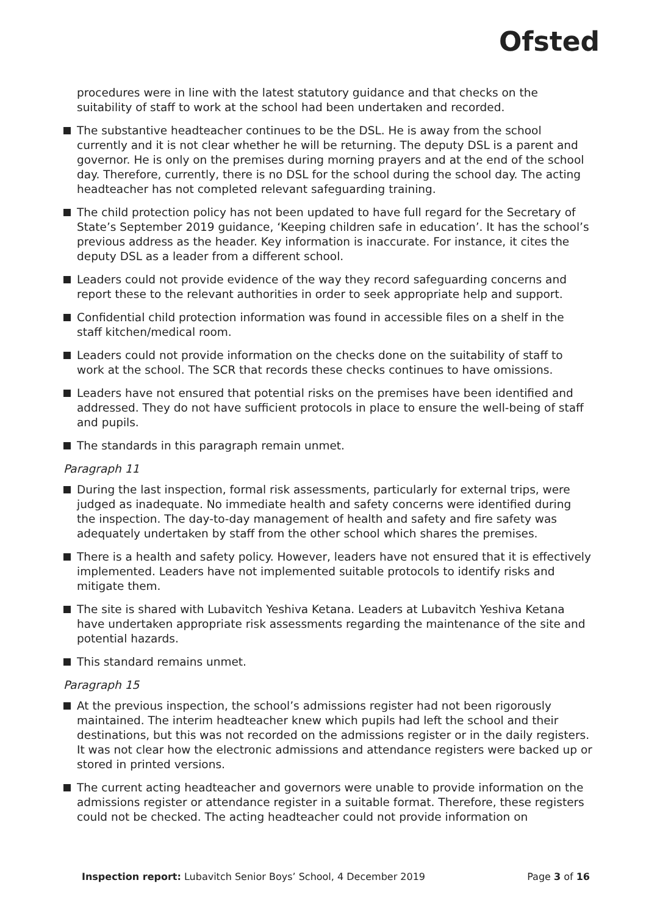Ofsted
procedures were in line with the latest statutory guidance and that checks on the suitability of staff to work at the school had been undertaken and recorded.
The substantive headteacher continues to be the DSL. He is away from the school currently and it is not clear whether he will be returning. The deputy DSL is a parent and governor. He is only on the premises during morning prayers and at the end of the school day. Therefore, currently, there is no DSL for the school during the school day. The acting headteacher has not completed relevant safeguarding training.
The child protection policy has not been updated to have full regard for the Secretary of State’s September 2019 guidance, ‘Keeping children safe in education’. It has the school’s previous address as the header. Key information is inaccurate. For instance, it cites the deputy DSL as a leader from a different school.
Leaders could not provide evidence of the way they record safeguarding concerns and report these to the relevant authorities in order to seek appropriate help and support.
Confidential child protection information was found in accessible files on a shelf in the staff kitchen/medical room.
Leaders could not provide information on the checks done on the suitability of staff to work at the school. The SCR that records these checks continues to have omissions.
Leaders have not ensured that potential risks on the premises have been identified and addressed. They do not have sufficient protocols in place to ensure the well-being of staff and pupils.
The standards in this paragraph remain unmet.
Paragraph 11
During the last inspection, formal risk assessments, particularly for external trips, were judged as inadequate. No immediate health and safety concerns were identified during the inspection. The day-to-day management of health and safety and fire safety was adequately undertaken by staff from the other school which shares the premises.
There is a health and safety policy. However, leaders have not ensured that it is effectively implemented. Leaders have not implemented suitable protocols to identify risks and mitigate them.
The site is shared with Lubavitch Yeshiva Ketana. Leaders at Lubavitch Yeshiva Ketana have undertaken appropriate risk assessments regarding the maintenance of the site and potential hazards.
This standard remains unmet.
Paragraph 15
At the previous inspection, the school’s admissions register had not been rigorously maintained. The interim headteacher knew which pupils had left the school and their destinations, but this was not recorded on the admissions register or in the daily registers. It was not clear how the electronic admissions and attendance registers were backed up or stored in printed versions.
The current acting headteacher and governors were unable to provide information on the admissions register or attendance register in a suitable format. Therefore, these registers could not be checked. The acting headteacher could not provide information on
Inspection report: Lubavitch Senior Boys’ School, 4 December 2019 Page 3 of 16